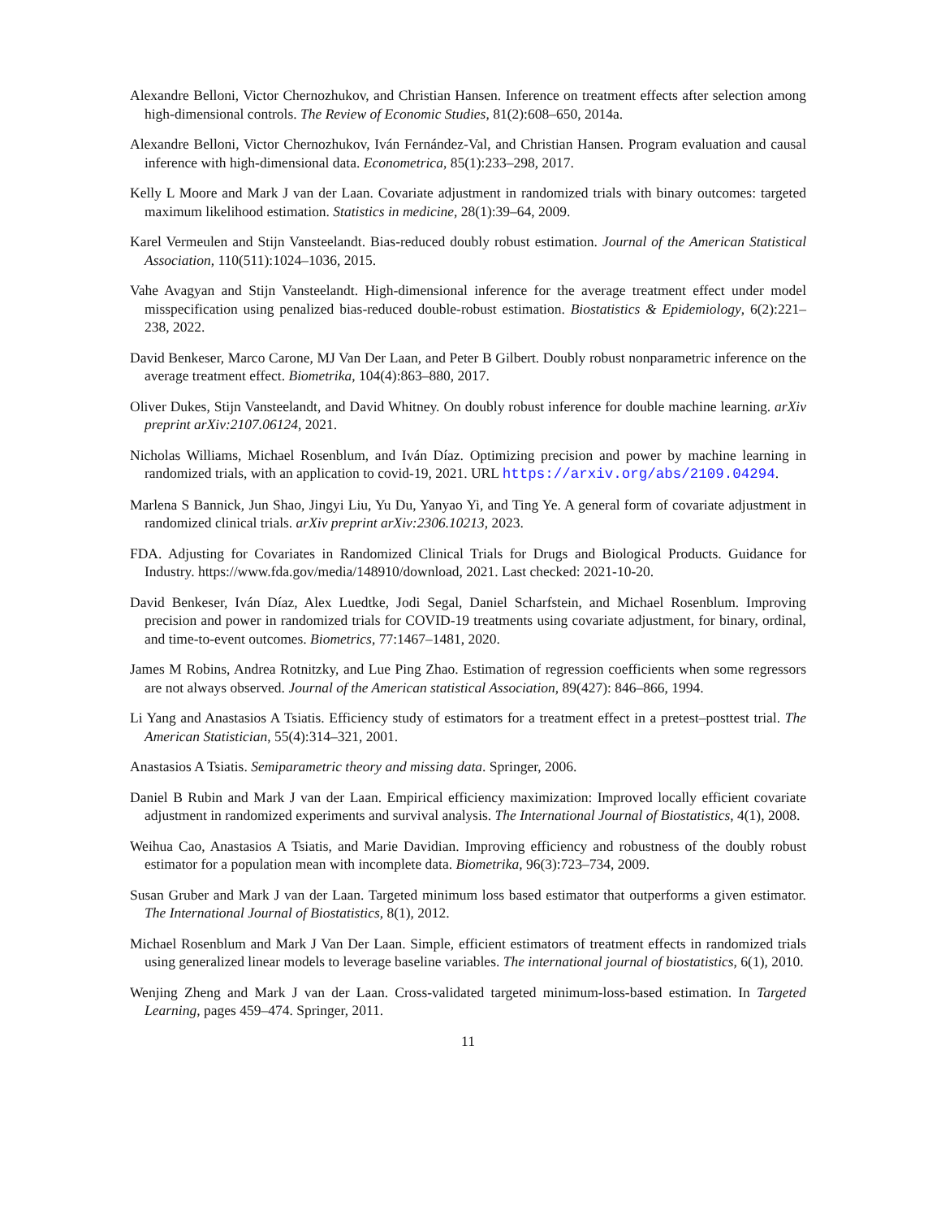Alexandre Belloni, Victor Chernozhukov, and Christian Hansen. Inference on treatment effects after selection among high-dimensional controls. The Review of Economic Studies, 81(2):608–650, 2014a.
Alexandre Belloni, Victor Chernozhukov, Iván Fernández-Val, and Christian Hansen. Program evaluation and causal inference with high-dimensional data. Econometrica, 85(1):233–298, 2017.
Kelly L Moore and Mark J van der Laan. Covariate adjustment in randomized trials with binary outcomes: targeted maximum likelihood estimation. Statistics in medicine, 28(1):39–64, 2009.
Karel Vermeulen and Stijn Vansteelandt. Bias-reduced doubly robust estimation. Journal of the American Statistical Association, 110(511):1024–1036, 2015.
Vahe Avagyan and Stijn Vansteelandt. High-dimensional inference for the average treatment effect under model misspecification using penalized bias-reduced double-robust estimation. Biostatistics & Epidemiology, 6(2):221–238, 2022.
David Benkeser, Marco Carone, MJ Van Der Laan, and Peter B Gilbert. Doubly robust nonparametric inference on the average treatment effect. Biometrika, 104(4):863–880, 2017.
Oliver Dukes, Stijn Vansteelandt, and David Whitney. On doubly robust inference for double machine learning. arXiv preprint arXiv:2107.06124, 2021.
Nicholas Williams, Michael Rosenblum, and Iván Díaz. Optimizing precision and power by machine learning in randomized trials, with an application to covid-19, 2021. URL https://arxiv.org/abs/2109.04294.
Marlena S Bannick, Jun Shao, Jingyi Liu, Yu Du, Yanyao Yi, and Ting Ye. A general form of covariate adjustment in randomized clinical trials. arXiv preprint arXiv:2306.10213, 2023.
FDA. Adjusting for Covariates in Randomized Clinical Trials for Drugs and Biological Products. Guidance for Industry. https://www.fda.gov/media/148910/download, 2021. Last checked: 2021-10-20.
David Benkeser, Iván Díaz, Alex Luedtke, Jodi Segal, Daniel Scharfstein, and Michael Rosenblum. Improving precision and power in randomized trials for COVID-19 treatments using covariate adjustment, for binary, ordinal, and time-to-event outcomes. Biometrics, 77:1467–1481, 2020.
James M Robins, Andrea Rotnitzky, and Lue Ping Zhao. Estimation of regression coefficients when some regressors are not always observed. Journal of the American statistical Association, 89(427): 846–866, 1994.
Li Yang and Anastasios A Tsiatis. Efficiency study of estimators for a treatment effect in a pretest–posttest trial. The American Statistician, 55(4):314–321, 2001.
Anastasios A Tsiatis. Semiparametric theory and missing data. Springer, 2006.
Daniel B Rubin and Mark J van der Laan. Empirical efficiency maximization: Improved locally efficient covariate adjustment in randomized experiments and survival analysis. The International Journal of Biostatistics, 4(1), 2008.
Weihua Cao, Anastasios A Tsiatis, and Marie Davidian. Improving efficiency and robustness of the doubly robust estimator for a population mean with incomplete data. Biometrika, 96(3):723–734, 2009.
Susan Gruber and Mark J van der Laan. Targeted minimum loss based estimator that outperforms a given estimator. The International Journal of Biostatistics, 8(1), 2012.
Michael Rosenblum and Mark J Van Der Laan. Simple, efficient estimators of treatment effects in randomized trials using generalized linear models to leverage baseline variables. The international journal of biostatistics, 6(1), 2010.
Wenjing Zheng and Mark J van der Laan. Cross-validated targeted minimum-loss-based estimation. In Targeted Learning, pages 459–474. Springer, 2011.
11